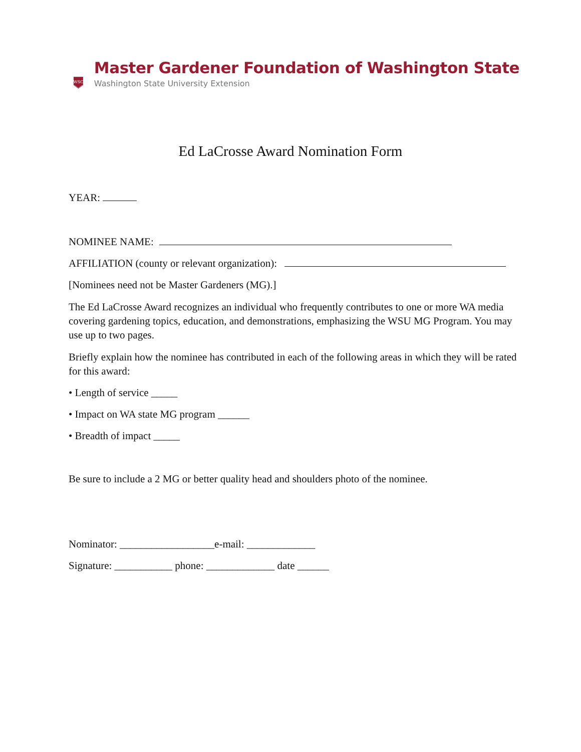WSC
Master Gardener Foundation of Washington State
Washington State University Extension
Ed LaCrosse Award Nomination Form
YEAR:
NOMINEE NAME:
AFFILIATION (county or relevant organization):
[Nominees need not be Master Gardeners (MG).]
The Ed LaCrosse Award recognizes an individual who frequently contributes to one or more WA media covering gardening topics, education, and demonstrations, emphasizing the WSU MG Program. You may use up to two pages.
Briefly explain how the nominee has contributed in each of the following areas in which they will be rated for this award:
• Length of service _____
• Impact on WA state MG program ______
• Breadth of impact _____
Be sure to include a 2 MG or better quality head and shoulders photo of the nominee.
Nominator: __________________e-mail: _____________
Signature: ___________ phone: _____________ date ______